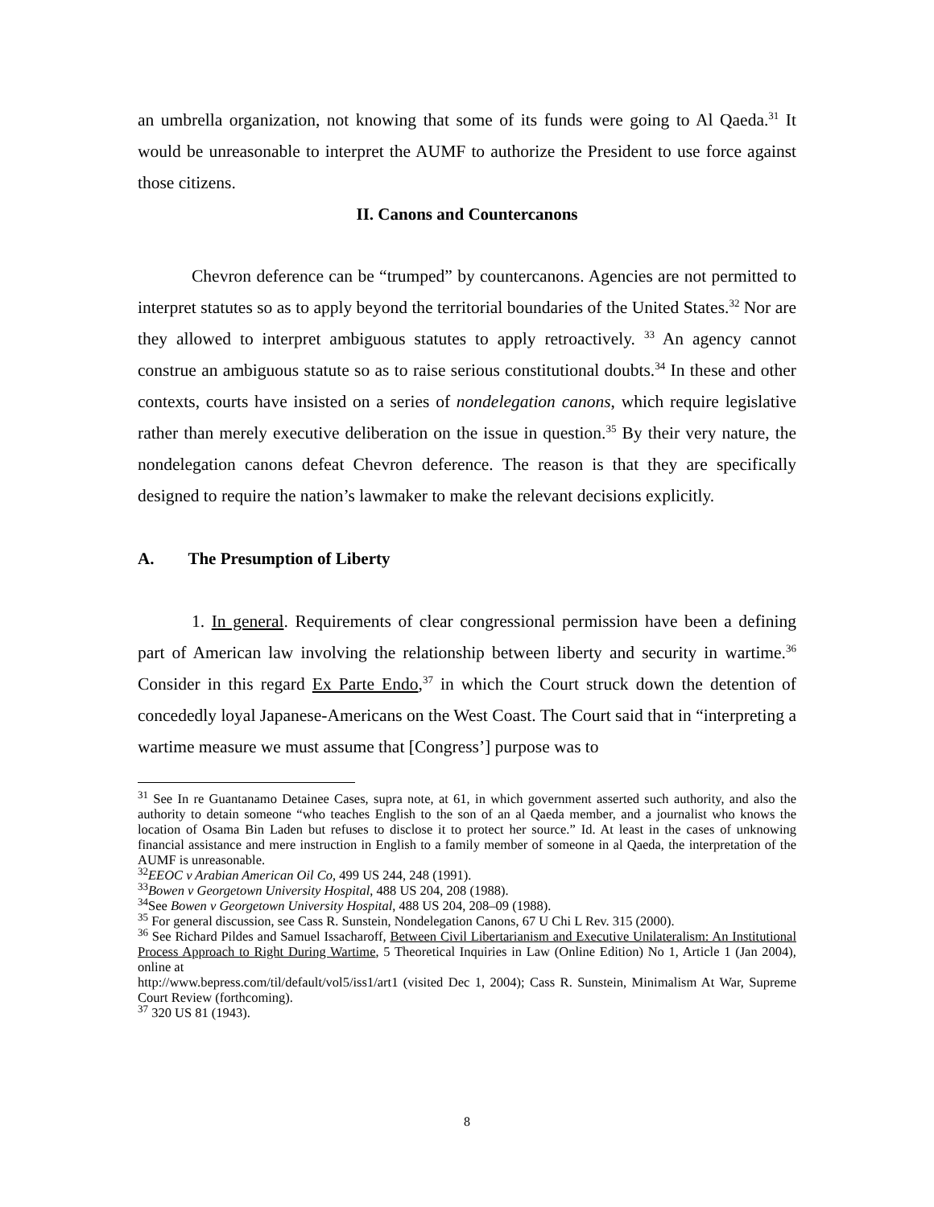an umbrella organization, not knowing that some of its funds were going to Al Qaeda.<sup>31</sup> It would be unreasonable to interpret the AUMF to authorize the President to use force against those citizens.
II. Canons and Countercanons
Chevron deference can be “trumped” by countercanons. Agencies are not permitted to interpret statutes so as to apply beyond the territorial boundaries of the United States.<sup>32</sup> Nor are they allowed to interpret ambiguous statutes to apply retroactively. <sup>33</sup> An agency cannot construe an ambiguous statute so as to raise serious constitutional doubts.<sup>34</sup> In these and other contexts, courts have insisted on a series of nondelegation canons, which require legislative rather than merely executive deliberation on the issue in question.<sup>35</sup> By their very nature, the nondelegation canons defeat Chevron deference. The reason is that they are specifically designed to require the nation’s lawmaker to make the relevant decisions explicitly.
A. The Presumption of Liberty
1. In general. Requirements of clear congressional permission have been a defining part of American law involving the relationship between liberty and security in wartime.<sup>36</sup> Consider in this regard Ex Parte Endo,<sup>37</sup> in which the Court struck down the detention of concededly loyal Japanese-Americans on the West Coast. The Court said that in “interpreting a wartime measure we must assume that [Congress’] purpose was to
<sup>31</sup> See In re Guantanamo Detainee Cases, supra note, at 61, in which government asserted such authority, and also the authority to detain someone “who teaches English to the son of an al Qaeda member, and a journalist who knows the location of Osama Bin Laden but refuses to disclose it to protect her source.” Id. At least in the cases of unknowing financial assistance and mere instruction in English to a family member of someone in al Qaeda, the interpretation of the AUMF is unreasonable.
<sup>32</sup> EEOC v Arabian American Oil Co, 499 US 244, 248 (1991).
<sup>33</sup> Bowen v Georgetown University Hospital, 488 US 204, 208 (1988).
<sup>34</sup> See Bowen v Georgetown University Hospital, 488 US 204, 208–09 (1988).
<sup>35</sup> For general discussion, see Cass R. Sunstein, Nondelegation Canons, 67 U Chi L Rev. 315 (2000).
<sup>36</sup> See Richard Pildes and Samuel Issacharoff, Between Civil Libertarianism and Executive Unilateralism: An Institutional Process Approach to Right During Wartime, 5 Theoretical Inquiries in Law (Online Edition) No 1, Article 1 (Jan 2004), online at
http://www.bepress.com/til/default/vol5/iss1/art1 (visited Dec 1, 2004); Cass R. Sunstein, Minimalism At War, Supreme Court Review (forthcoming).
<sup>37</sup> 320 US 81 (1943).
8